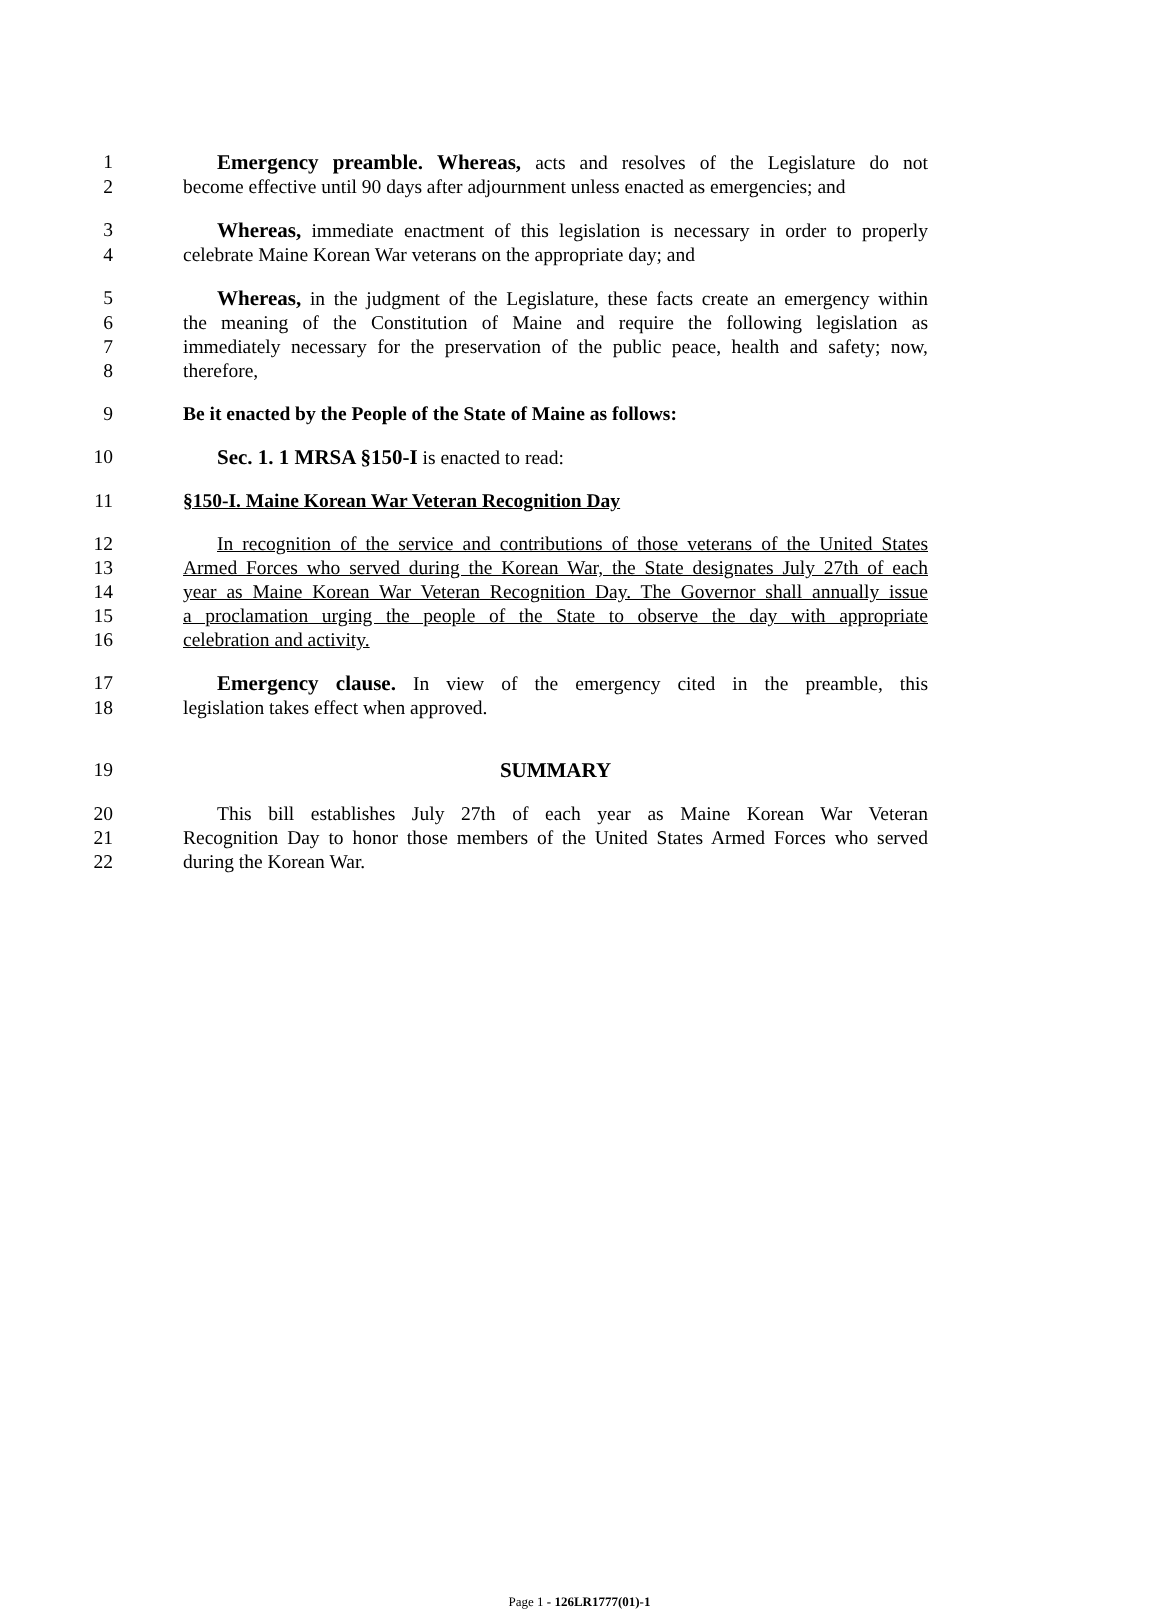1 Emergency preamble. Whereas, acts and resolves of the Legislature do not
2 become effective until 90 days after adjournment unless enacted as emergencies; and
3 Whereas, immediate enactment of this legislation is necessary in order to properly
4 celebrate Maine Korean War veterans on the appropriate day; and
5 Whereas, in the judgment of the Legislature, these facts create an emergency within
6 the meaning of the Constitution of Maine and require the following legislation as
7 immediately necessary for the preservation of the public peace, health and safety; now,
8 therefore,
9 Be it enacted by the People of the State of Maine as follows:
10 Sec. 1. 1 MRSA §150-I is enacted to read:
11 §150-I. Maine Korean War Veteran Recognition Day
12 In recognition of the service and contributions of those veterans of the United States
13 Armed Forces who served during the Korean War, the State designates July 27th of each
14 year as Maine Korean War Veteran Recognition Day. The Governor shall annually issue
15 a proclamation urging the people of the State to observe the day with appropriate
16 celebration and activity.
17 Emergency clause. In view of the emergency cited in the preamble, this
18 legislation takes effect when approved.
19 SUMMARY
20 This bill establishes July 27th of each year as Maine Korean War Veteran
21 Recognition Day to honor those members of the United States Armed Forces who served
22 during the Korean War.
Page 1 - 126LR1777(01)-1